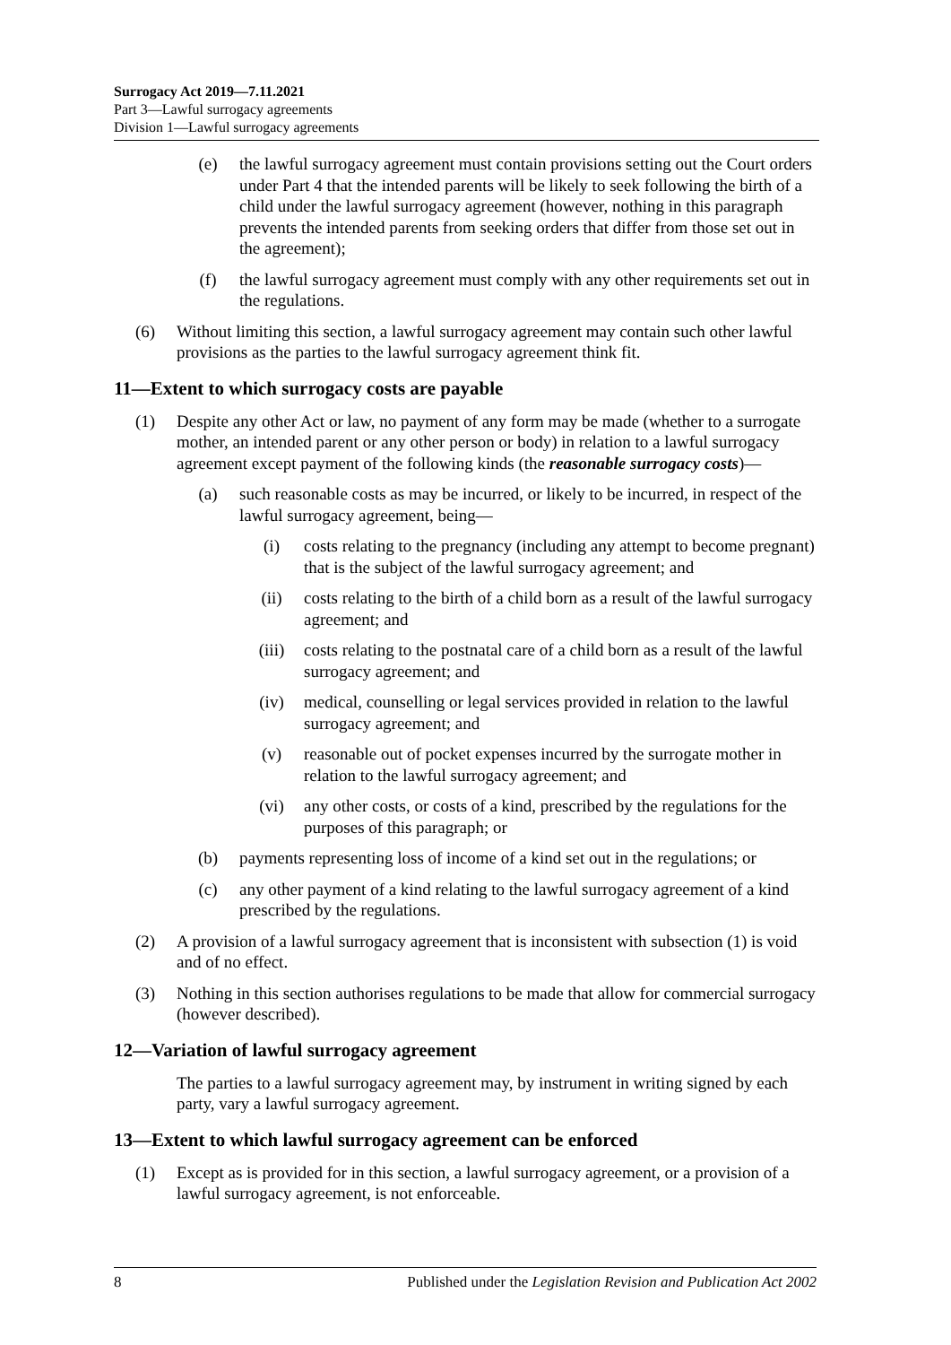Surrogacy Act 2019—7.11.2021
Part 3—Lawful surrogacy agreements
Division 1—Lawful surrogacy agreements
(e) the lawful surrogacy agreement must contain provisions setting out the Court orders under Part 4 that the intended parents will be likely to seek following the birth of a child under the lawful surrogacy agreement (however, nothing in this paragraph prevents the intended parents from seeking orders that differ from those set out in the agreement);
(f) the lawful surrogacy agreement must comply with any other requirements set out in the regulations.
(6) Without limiting this section, a lawful surrogacy agreement may contain such other lawful provisions as the parties to the lawful surrogacy agreement think fit.
11—Extent to which surrogacy costs are payable
(1) Despite any other Act or law, no payment of any form may be made (whether to a surrogate mother, an intended parent or any other person or body) in relation to a lawful surrogacy agreement except payment of the following kinds (the reasonable surrogacy costs)—
(a) such reasonable costs as may be incurred, or likely to be incurred, in respect of the lawful surrogacy agreement, being—
(i) costs relating to the pregnancy (including any attempt to become pregnant) that is the subject of the lawful surrogacy agreement; and
(ii) costs relating to the birth of a child born as a result of the lawful surrogacy agreement; and
(iii) costs relating to the postnatal care of a child born as a result of the lawful surrogacy agreement; and
(iv) medical, counselling or legal services provided in relation to the lawful surrogacy agreement; and
(v) reasonable out of pocket expenses incurred by the surrogate mother in relation to the lawful surrogacy agreement; and
(vi) any other costs, or costs of a kind, prescribed by the regulations for the purposes of this paragraph; or
(b) payments representing loss of income of a kind set out in the regulations; or
(c) any other payment of a kind relating to the lawful surrogacy agreement of a kind prescribed by the regulations.
(2) A provision of a lawful surrogacy agreement that is inconsistent with subsection (1) is void and of no effect.
(3) Nothing in this section authorises regulations to be made that allow for commercial surrogacy (however described).
12—Variation of lawful surrogacy agreement
The parties to a lawful surrogacy agreement may, by instrument in writing signed by each party, vary a lawful surrogacy agreement.
13—Extent to which lawful surrogacy agreement can be enforced
(1) Except as is provided for in this section, a lawful surrogacy agreement, or a provision of a lawful surrogacy agreement, is not enforceable.
8 Published under the Legislation Revision and Publication Act 2002